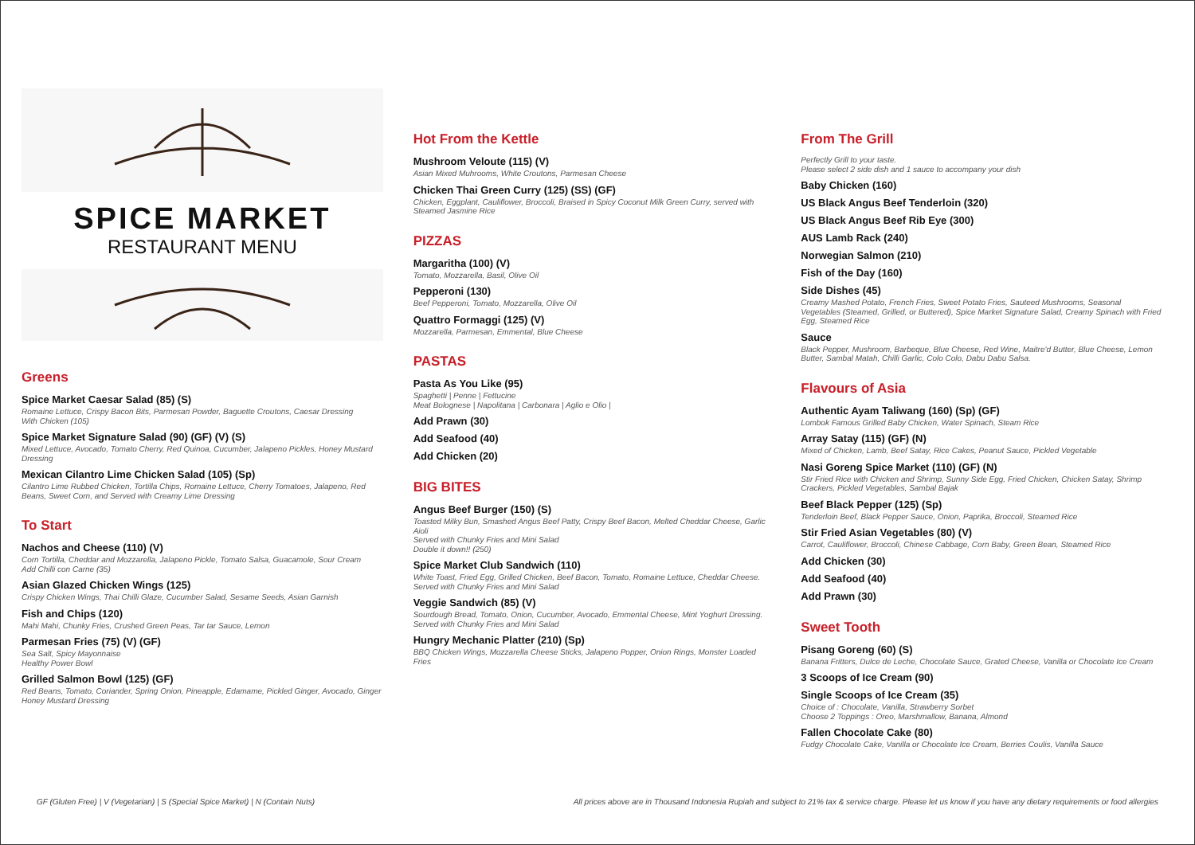SPICE MARKET
RESTAURANT MENU
Greens
Spice Market Caesar Salad (85) (S)
Romaine Lettuce, Crispy Bacon Bits, Parmesan Powder, Baguette Croutons, Caesar Dressing
With Chicken (105)
Spice Market Signature Salad (90) (GF) (V) (S)
Mixed Lettuce, Avocado, Tomato Cherry, Red Quinoa, Cucumber, Jalapeno Pickles, Honey Mustard Dressing
Mexican Cilantro Lime Chicken Salad (105) (Sp)
Cilantro Lime Rubbed Chicken, Tortilla Chips, Romaine Lettuce, Cherry Tomatoes, Jalapeno, Red Beans, Sweet Corn, and Served with Creamy Lime Dressing
To Start
Nachos and Cheese (110) (V)
Corn Tortilla, Cheddar and Mozzarella, Jalapeno Pickle, Tomato Salsa, Guacamole, Sour Cream
Add Chilli con Carne (35)
Asian Glazed Chicken Wings (125)
Crispy Chicken Wings, Thai Chilli Glaze, Cucumber Salad, Sesame Seeds, Asian Garnish
Fish and Chips (120)
Mahi Mahi, Chunky Fries, Crushed Green Peas, Tar tar Sauce, Lemon
Parmesan Fries (75) (V) (GF)
Sea Salt, Spicy Mayonnaise
Healthy Power Bowl
Grilled Salmon Bowl (125) (GF)
Red Beans, Tomato, Coriander, Spring Onion, Pineapple, Edamame, Pickled Ginger, Avocado, Ginger Honey Mustard Dressing
Hot From the Kettle
Mushroom Veloute (115) (V)
Asian Mixed Muhrooms, White Croutons, Parmesan Cheese
Chicken Thai Green Curry (125) (SS) (GF)
Chicken, Eggplant, Cauliflower, Broccoli, Braised in Spicy Coconut Milk Green Curry, served with Steamed Jasmine Rice
PIZZAS
Margaritha (100) (V)
Tomato, Mozzarella, Basil, Olive Oil
Pepperoni (130)
Beef Pepperoni, Tomato, Mozzarella, Olive Oil
Quattro Formaggi (125) (V)
Mozzarella, Parmesan, Emmental, Blue Cheese
PASTAS
Pasta As You Like (95)
Spaghetti | Penne | Fettucine
Meat Bolognese | Napolitana | Carbonara | Aglio e Olio |
Add Prawn (30)
Add Seafood (40)
Add Chicken (20)
BIG BITES
Angus Beef Burger (150) (S)
Toasted Milky Bun, Smashed Angus Beef Patty, Crispy Beef Bacon, Melted Cheddar Cheese, Garlic Aioli
Served with Chunky Fries and Mini Salad
Double it down!! (250)
Spice Market Club Sandwich (110)
White Toast, Fried Egg, Grilled Chicken, Beef Bacon, Tomato, Romaine Lettuce, Cheddar Cheese. Served with Chunky Fries and Mini Salad
Veggie Sandwich (85) (V)
Sourdough Bread, Tomato, Onion, Cucumber, Avocado, Emmental Cheese, Mint Yoghurt Dressing. Served with Chunky Fries and Mini Salad
Hungry Mechanic Platter (210) (Sp)
BBQ Chicken Wings, Mozzarella Cheese Sticks, Jalapeno Popper, Onion Rings, Monster Loaded Fries
From The Grill
Perfectly Grill to your taste.
Please select 2 side dish and 1 sauce to accompany your dish
Baby Chicken (160)
US Black Angus Beef Tenderloin (320)
US Black Angus Beef Rib Eye (300)
AUS Lamb Rack (240)
Norwegian Salmon (210)
Fish of the Day (160)
Side Dishes (45)
Creamy Mashed Potato, French Fries, Sweet Potato Fries, Sauteed Mushrooms, Seasonal Vegetables (Steamed, Grilled, or Buttered), Spice Market Signature Salad, Creamy Spinach with Fried Egg, Steamed Rice
Sauce
Black Pepper, Mushroom, Barbeque, Blue Cheese, Red Wine, Maitre'd Butter, Blue Cheese, Lemon Butter, Sambal Matah, Chilli Garlic, Colo Colo, Dabu Dabu Salsa.
Flavours of Asia
Authentic Ayam Taliwang (160) (Sp) (GF)
Lombok Famous Grilled Baby Chicken, Water Spinach, Steam Rice
Array Satay (115) (GF) (N)
Mixed of Chicken, Lamb, Beef Satay, Rice Cakes, Peanut Sauce, Pickled Vegetable
Nasi Goreng Spice Market (110) (GF) (N)
Stir Fried Rice with Chicken and Shrimp, Sunny Side Egg, Fried Chicken, Chicken Satay, Shrimp Crackers, Pickled Vegetables, Sambal Bajak
Beef Black Pepper (125) (Sp)
Tenderloin Beef, Black Pepper Sauce, Onion, Paprika, Broccoli, Steamed Rice
Stir Fried Asian Vegetables (80) (V)
Carrot, Cauliflower, Broccoli, Chinese Cabbage, Corn Baby, Green Bean, Steamed Rice
Add Chicken (30)
Add Seafood (40)
Add Prawn (30)
Sweet Tooth
Pisang Goreng (60) (S)
Banana Fritters, Dulce de Leche, Chocolate Sauce, Grated Cheese, Vanilla or Chocolate Ice Cream
3 Scoops of Ice Cream (90)
Single Scoops of Ice Cream (35)
Choice of : Chocolate, Vanilla, Strawberry Sorbet
Choose 2 Toppings : Oreo, Marshmallow, Banana, Almond
Fallen Chocolate Cake (80)
Fudgy Chocolate Cake, Vanilla or Chocolate Ice Cream, Berries Coulis, Vanilla Sauce
GF (Gluten Free) | V (Vegetarian) | S (Special Spice Market) | N (Contain Nuts) All prices above are in Thousand Indonesia Rupiah and subject to 21% tax & service charge. Please let us know if you have any dietary requirements or food allergies